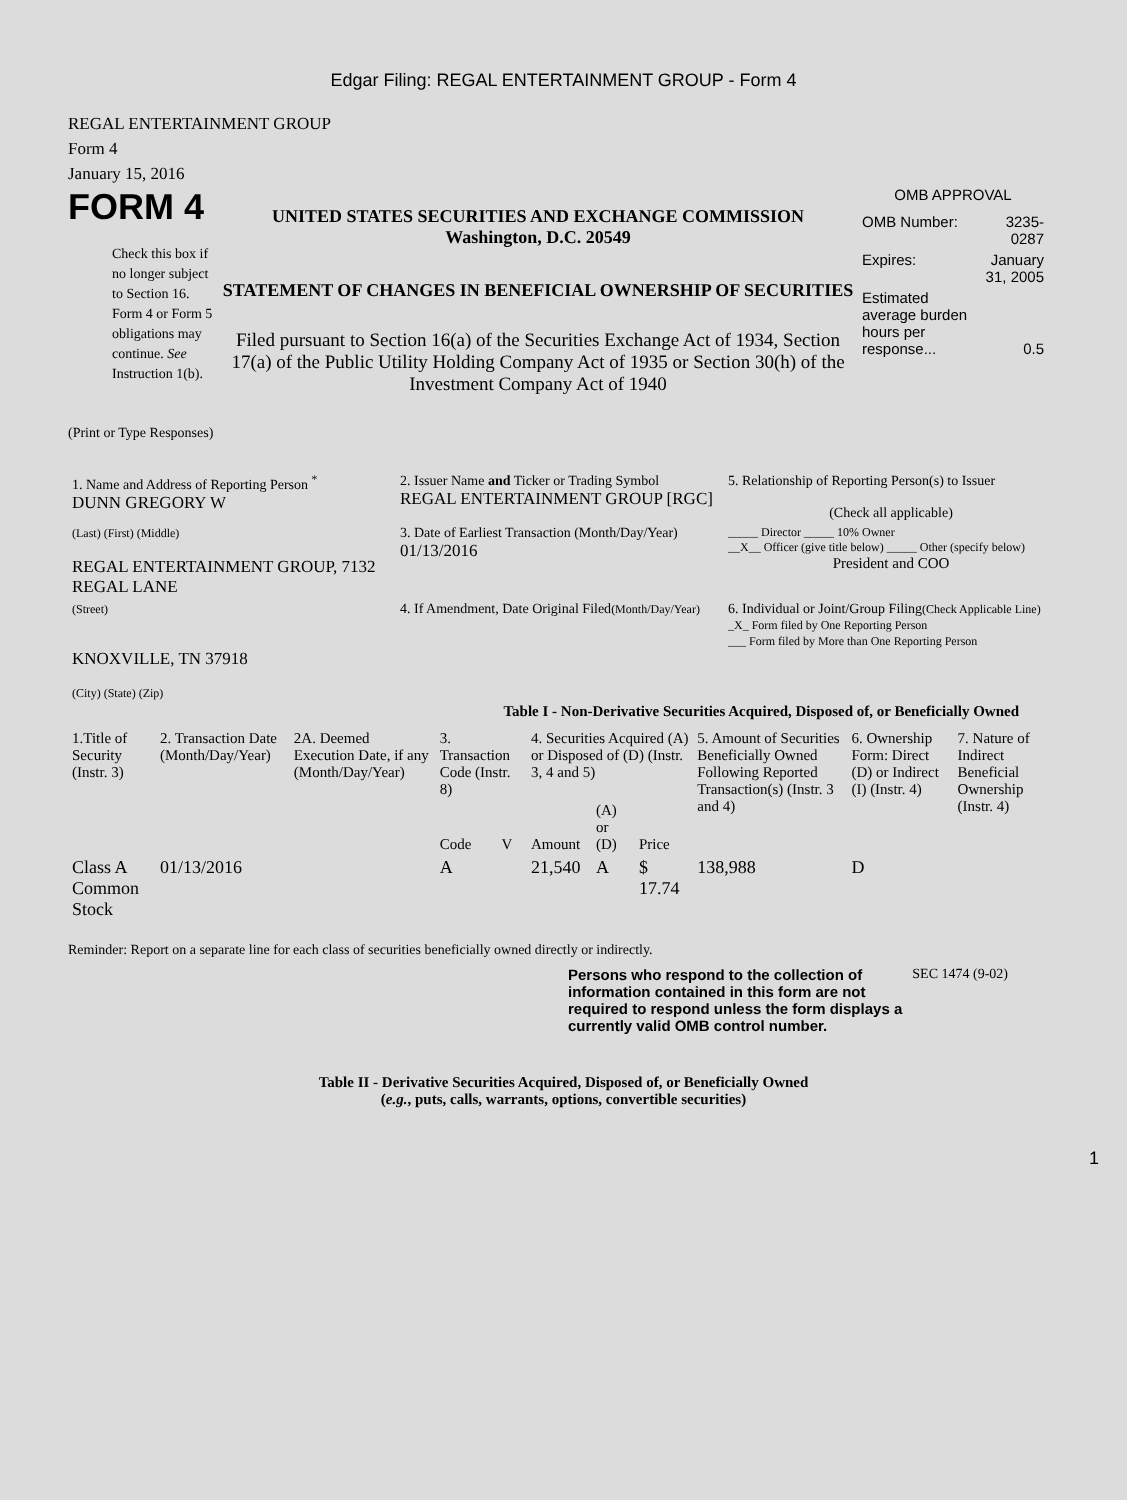Edgar Filing: REGAL ENTERTAINMENT GROUP - Form 4
REGAL ENTERTAINMENT GROUP
Form 4
January 15, 2016
FORM 4
Check this box if no longer subject to Section 16. Form 4 or Form 5 obligations may continue. See Instruction 1(b).
UNITED STATES SECURITIES AND EXCHANGE COMMISSION
Washington, D.C. 20549
STATEMENT OF CHANGES IN BENEFICIAL OWNERSHIP OF SECURITIES
Filed pursuant to Section 16(a) of the Securities Exchange Act of 1934, Section 17(a) of the Public Utility Holding Company Act of 1935 or Section 30(h) of the Investment Company Act of 1940
OMB APPROVAL
| OMB Number: | 3235-0287 |
| Expires: | January 31, 2005 |
| Estimated average burden hours per response... | 0.5 |
(Print or Type Responses)
| 1. Name and Address of Reporting Person <sup>*</sup> DUNN GREGORY W | 2. Issuer Name and Ticker or Trading Symbol REGAL ENTERTAINMENT GROUP [RGC] | 5. Relationship of Reporting Person(s) to Issuer (Check all applicable) |
| (Last) (First) (Middle) REGAL ENTERTAINMENT GROUP, 7132 REGAL LANE | 3. Date of Earliest Transaction (Month/Day/Year) 01/13/2016 | _____ Director _____ 10% Owner __X__ Officer (give title below) _____ Other (specify below) President and COO |
| (Street) KNOXVILLE, TN 37918 (City) (State) (Zip) | 4. If Amendment, Date Original Filed (Month/Day/Year) | 6. Individual or Joint/Group Filing (Check Applicable Line) _X_ Form filed by One Reporting Person ___ Form filed by More than One Reporting Person |
Table I - Non-Derivative Securities Acquired, Disposed of, or Beneficially Owned
| 1.Title of Security (Instr. 3) | 2. Transaction Date (Month/Day/Year) | 2A. Deemed Execution Date, if any (Month/Day/Year) | 3. Transaction Code (Instr. 8) | | 4. Securities Acquired (A) or Disposed of (D) (Instr. 3, 4 and 5) | | | 5. Amount of Securities Beneficially Owned Following Reported Transaction(s) (Instr. 3 and 4) | 6. Ownership Form: Direct (D) or Indirect (I) (Instr. 4) | 7. Nature of Indirect Beneficial Ownership (Instr. 4) |
| --- | --- | --- | --- | --- | --- | --- | --- | --- | --- | --- |
| | | | Code | V | Amount | (A) or (D) | Price | | | |
| Class A Common Stock | 01/13/2016 | | A | | 21,540 | A | $ 17.74 | 138,988 | D | |
Reminder: Report on a separate line for each class of securities beneficially owned directly or indirectly.
Persons who respond to the collection of information contained in this form are not required to respond unless the form displays a currently valid OMB control number.
SEC 1474 (9-02)
Table II - Derivative Securities Acquired, Disposed of, or Beneficially Owned
(e.g., puts, calls, warrants, options, convertible securities)
1